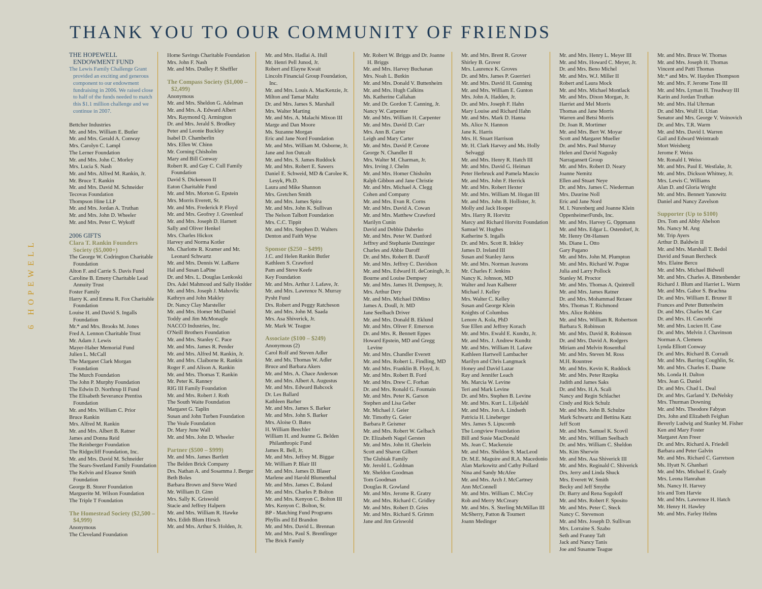THANK YOU TO OUR COMMUNITY OF FRIENDS
6 HOPEWELL
THE HOPEWELL ENDOWMENT FUND
The Lewis Family Challenge Grant provided an exciting and generous component to our endowment fundraising in 2006. We raised close to half of the funds needed to match this $1.1 million challenge and we continue in 2007.
Bettcher Industries
Mr. and Mrs. William E. Butler
Mr. and Mrs. Gerald A. Conway
Mrs. Carolyn C. Lampl
The Lerner Foundation
Mr. and Mrs. John C. Morley
Mrs. Lucia S. Nash
Mr. and Mrs. Alfred M. Rankin, Jr.
Mr. Bruce T. Rankin
Mr. and Mrs. David M. Schneider
Tecovas Foundation
Thompson Hine LLP
Mr. and Mrs. Jordan A. Truthan
Mr. and Mrs. John D. Wheeler
Mr. and Mrs. Peter C. Wykoff
2006 GIFTS
Clara T. Rankin Founders Society ($5,000+)
The George W. Codrington Charitable Foundation
Alton F. and Carrie S. Davis Fund
Caroline B. Emeny Charitable Lead Annuity Trust
Foster Family
Harry K. and Emma R. Fox Charitable Foundation
Louise H. and David S. Ingalls Foundation
Mr.* and Mrs. Brooks M. Jones
Fred A. Lennon Charitable Trust
Mr. Adam J. Lewis
Mayer-Haber Memorial Fund
Julien L. McCall
The Margaret Clark Morgan Foundation
The Murch Foundation
The John P. Murphy Foundation
The Edwin D. Northrup II Fund
The Elisabeth Severance Prentiss Foundation
Mr. and Mrs. William C. Prior
Bruce Rankin
Mrs. Alfred M. Rankin
Mr. and Mrs. Albert B. Ratner
James and Donna Reid
The Reinberger Foundation
The Ridgecliff Foundation, Inc.
Mr. and Mrs. David M. Schneider
The Sears-Swetland Family Foundation
The Kelvin and Eleanor Smith Foundation
George B. Storer Foundation
Marguerite M. Wilson Foundation
The Triple T Foundation
The Homestead Society ($2,500 – $4,999)
Anonymous
The Cleveland Foundation
Home Savings Charitable Foundation
Mrs. John F. Nash
Mr. and Mrs. Dudley P. Sheffler
The Compass Society ($1,000 – $2,499)
Anonymous
Mr. and Mrs. Sheldon G. Adelman
Mr. and Mrs. A. Edward Albert
Mrs. Raymond Q. Armington
Dr. and Mrs. Jerald S. Brodkey
Peter and Leonie Buckley
Isabel D. Chamberlin
Mrs. Ellen W. Chinn
Mr. Corning Chisholm
Mary and Bill Conway
Robert R. and Gay C. Cull Family Foundation
David S. Dickenson II
Eaton Charitable Fund
Mr. and Mrs. Morton G. Epstein
Mrs. Morris Everett, Sr.
Mr. and Mrs. Frederick P. Floyd
Mr. and Mrs. Geofrey J. Greenleaf
Mr. and Mrs. Joseph D. Harnett
Sally and Oliver Henkel
Mrs. Charles Hickox
Harvey and Norma Kotler
Ms. Charlotte R. Kramer and Mr. Leonard Schwartz
Mr. and Mrs. Dennis W. LaBarre
Hal and Susan LaPine
Dr. and Mrs. L. Douglas Lenkoski
Drs. Adel Mahmoud and Sally Hodder
Mr. and Mrs. Joseph J. Mahovlic
Kathryn and John Makley
Dr. Nancy Clay Marsteller
Mr. and Mrs. Homer McDaniel
Toddy and Jim McMonagle
NACCO Industries, Inc.
O'Neill Brothers Foundation
Mr. and Mrs. Stanley C. Pace
Mr. and Mrs. James R. Pender
Mr. and Mrs. Alfred M. Rankin, Jr.
Mr. and Mrs. Claiborne R. Rankin
Roger F. and Alison A. Rankin
Mr. and Mrs. Thomas T. Rankin
Mr. Peter K. Ranney
RIG III Family Foundation
Mr. and Mrs. Robert J. Roth
The South Waite Foundation
Margaret G. Taplin
Susan and John Turben Foundation
The Veale Foundation
Dr. Mary June Wall
Mr. and Mrs. John D. Wheeler
Partner ($500 – $999)
Mr. and Mrs. James Bartlett
The Belden Brick Company
Drs. Nathan A. and Sosamma J. Berger
Beth Boles
Barbara Brown and Steve Ward
Mr. William D. Ginn
Mrs. Sally K. Griswold
Stacie and Jeffrey Halpern
Mr. and Mrs. William R. Hawke
Mrs. Edith Blum Hirsch
Mr. and Mrs. Arthur S. Holden, Jr.
Mr. and Mrs. Hadlai A. Hull
Mr. Henri Pell Junod, Jr.
Robert and Elayne Kwait
Lincoln Financial Group Foundation, Inc.
Mr. and Mrs. Louis A. MacKenzie, Jr.
Milton and Tamar Maltz
Dr. and Mrs. James S. Marshall
Mrs. Walter Marting
Mr. and Mrs. A. Malachi Mixon III
Marge and Dan Moore
Ms. Suzanne Morgan
Eric and Jane Nord Foundation
Mr. and Mrs. William M. Osborne, Jr.
Jane and Jon Outcalt
Mr. and Mrs. S. James Ruddock
Mr. and Mrs. Robert E. Sawers
Daniel E. Schweid, MD & Carolee K. Lesyk, Ph.D.
Laura and Mike Shannon
Mrs. Gretchen Smith
Mr. and Mrs. James Spira
Mr. and Mrs. John K. Sullivan
The Nelson Talbott Foundation
Mrs. C.C. Tippit
Mr. and Mrs. Stephen D. Walters
Denton and Faith Wyse
Sponsor ($250 – $499)
J.C. and Helen Rankin Butler
Kathleen S. Crawford
Pam and Steve Keefe
Key Foundation
Mr. and Mrs. Arthur J. Lafave, Jr.
Mr. and Mrs. Lawrence N. Murray
Pysht Fund
Drs. Robert and Peggy Ratcheson
Mr. and Mrs. John M. Saada
Mrs. Asa Shiverick, Jr.
Mr. Mark W. Teague
Associate ($100 – $249)
Anonymous (2)
Carol Rolf and Steven Adler
Mr. and Ms. Thomas W. Adler
Bruce and Barbara Akers
Mr. and Mrs. A. Chace Anderson
Mr. and Mrs. Albert A. Augustus
Mr. and Mrs. Edward Babcock
Dr. Les Ballard
Kathleen Barber
Mr. and Mrs. James S. Barker
Mr. and Mrs. John S. Barker
Mrs. Aloise O. Bates
H. William Beechler
William H. and Jeanne G. Belden Philanthropic Fund
James R. Bell, Jr.
Mr. and Mrs. Jeffrey M. Biggar
Mr. William P. Blair III
Mr. and Mrs. James D. Blaser
Marlene and Harold Blumenthal
Mr. and Mrs. James C. Boland
Mr. and Mrs. Charles P. Bolton
Mr. and Mrs. Kenyon C. Bolton III
Mrs. Kenyon C. Bolton, Sr.
BP - Matching Fund Programs
Phyllis and Ed Brandon
Mr. and Mrs. David L. Brennan
Mr. and Mrs. Paul S. Brentlinger
The Brick Family
Mr. Robert W. Briggs and Dr. Joanne H. Briggs
Mr. and Mrs. Harvey Buchanan
Mrs. Noah L. Butkin
Mr. and Mrs. Donald V. Buttenheim
Mr. and Mrs. Hugh Calkins
Ms. Katherine Callahan
Mr. and Dr. Gordon T. Canning, Jr.
Nancy W. Carpenter
Mr. and Mrs. William H. Carpenter
Mr. and Mrs. David D. Carr
Mrs. Ann B. Carter
Leigh and Mary Carter
Mr. and Mrs. David P. Cerone
George N. Chandler II
Mrs. Walter M. Charman, Jr.
Mrs. Irving J. Chelm
Mr. and Mrs. Homer Chisholm
Ralph Gibbon and Jane Christie
Mr. and Mrs. Michael A. Clegg
Cohen and Company
Mr. and Mrs. Evan R. Corns
Mr. and Mrs. David A. Cowan
Mr. and Mrs. Matthew Crawford
Marilyn Cunin
David and Debbie Daberko
Mr. and Mrs. Peter W. Danford
Jeffrey and Stephanie Danzinger
Charles and Abbie Daroff
Dr. and Mrs. Robert B. Daroff
Mr. and Mrs. Jeffrey C. Davidson
Mr. and Mrs. Edward H. deConingh, Jr.
Bourne and Louise Dempsey
Mr. and Mrs. James H. Dempsey, Jr.
Mrs. Arthur Dery
Mr. and Mrs. Michael DiMino
James A. Doull, Jr. MD
Jane Seelbach Driver
Mr. and Mrs. Donald B. Eklund
Mr. and Mrs. Oliver F. Emerson
Dr. and Mrs. R. Bennett Eppes
Howard Epstein, MD and Gregg Levine
Mr. and Mrs. Chandler Everett
Mr. and Mrs. Robert L. Findling, MD
Mr. and Mrs. Franklin B. Floyd, Jr.
Mr. and Mrs. Robert B. Ford
Mr. and Mrs. Drew C. Forhan
Dr. and Mrs. Ronald G. Fountain
Mr. and Mrs. Peter K. Garson
Stephen and Lisa Geber
Mr. Michael J. Geier
Mr. Timothy G. Geier
Barbara P. Geismer
Mr. and Mrs. Robert W. Gelbach
Dr. Elizabeth Nagel Gersten
Mr. and Mrs. John H. Gherlein
Scott and Sharon Gilbert
The Glubiak Family
Mr. Jerold L. Goldman
Mr. Sheldon Goodman
Tom Goodman
Douglas R. Gowland
Mr. and Mrs. Jerome R. Gratry
Mr. and Mrs. Richard C. Gridley
Mr. and Mrs. Robert D. Gries
Mr. and Mrs. Richard S. Grimm
Jane and Jim Griswold
Mr. and Mrs. Brent R. Grover
Shirley B. Grover
Mrs. Laurence K. Groves
Dr. and Mrs. James P. Guerrieri
Mr. and Mrs. David H. Gunning
Mr. and Mrs. William E. Gunton
Mrs. John A. Hadden, Jr.
Dr. and Mrs. Joseph F. Hahn
Mary Louise and Richard Hahn
Mr. and Mrs. Mark D. Hanna
Ms. Alice N. Hannon
Jane K. Harris
Mrs. H. Stuart Harrison
Mr. H. Clark Harvey and Ms. Holly Selvaggi
Mr. and Mrs. Henry R. Hatch III
Mr. and Mrs. David G. Heiman
Peter Herbruck and Pamela Mascio
Mr. and Mrs. John F. Herrick
Mr. and Mrs. Robert Hexter
Mr. and Mrs. William M. Hogan III
Mr. and Mrs. John B. Hollister, Jr.
Molly and Jack Hooper
Mrs. Harry R. Horvitz
Marcy and Richard Horvitz Foundation
Samuel W. Hughes
Katherine S. Ingalls
Dr. and Mrs. Scott R. Inkley
James D. Ireland III
Susan and Stanley Jaros
Mr. and Mrs. Norman Jeavons
Mr. Charles F. Jenkins
Nancy K. Johnson, MD
Walter and Jean Kalberer
Michael J. Kelley
Mrs. Walter C. Kelley
Susan and George Klein
Knights of Columbus
Lenore A. Kola, PhD
Sue Ellen and Jeffrey Korach
Mr. and Mrs. Ewald E. Kundtz, Jr.
Mr. and Mrs. J. Andrew Kundtz
Mr. and Mrs. William H. Lafave
Kathleen Hartwell Lambacher
Marilyn and Chris Langmack
Honey and David Lazar
Ray and Jennifer Leach
Ms. Marcia W. Levine
Teri and Mark Levine
Dr. and Mrs. Stephen B. Levine
Mr. and Mrs. Kurt L. Liljedahl
Mr. and Mrs. Jon A. Lindseth
Patricia H. Lineberger
Mrs. James S. Lipscomb
The Longview Foundation
Bill and Susie MacDonald
Ms. Jean C. Mackenzie
Mr. and Mrs. Sheldon S. MacLeod
Dr. M.E. Maguire and R.A. Macedonio
Alan Markowitz and Cathy Pollard
Nina and Sandy McAfee
Mr. and Mrs. Arch J. McCartney
Ann McConnell
Mr. and Mrs. William C. McCoy
Rob and Merry McCreary
Mr. and Mrs. S. Sterling McMillan III
McSherry, Patton & Toumert
Joann Medinger
Mr. and Mrs. Henry L. Meyer III
Mr. and Mrs. Howard C. Meyer, Jr.
Dr. and Mrs. Beno Michel
Mr. and Mrs. W.J. Miller II
Robert and Laura Mock
Mr. and Mrs. Michael Montlack
Mr. and Mrs. Dixon Morgan, Jr.
Harriet and Mel Morris
Thomas and Jane Morris
Warren and Betsi Morris
Dr. Joan R. Mortimer
Mr. and Mrs. Bert W. Moyar
Scott and Margaret Mueller
Dr. and Mrs. Paul Murray
Helen and David Nagusky
Narragansett Group
Mr. and Mrs. Robert D. Neary
Joanne Nemitz
Ellen and Stuart Neye
Dr. and Mrs. James C. Niederman
Mrs. Daurine Noll
Eric and Jane Nord
M. I. Nurenberg and Joanne Klein
OppenheimerFunds, Inc.
Mr. and Mrs. Harvey G. Oppmann
Mr. and Mrs. Edgar L. Ostendorf, Jr.
Mr. Henry Ott-Hansen
Ms. Diane L. Otto
Gary Pagano
Mr. and Mrs. John M. Plumpton
Mr. and Mrs. Richard W. Pogue
Julia and Larry Pollock
Stanley M. Proctor
Mr. and Mrs. Thomas A. Quintrell
Mr. and Mrs. James Ratner
Dr. and Mrs. Mohammad Rezaee
Mrs. Thomas T. Richmond
Mrs. Alice Robbins
Mr. and Mrs. William R. Robertson
Barbara S. Robinson
Mr. and Mrs. David R. Robinson
Dr. and Mrs. David A. Rodgers
Miriam and Melvin Rosenthal
Mr. and Mrs. Steven M. Ross
M.H. Rountree
Mr. and Mrs. Kevin K. Ruddock
Mr. and Mrs. Peter Rzepka
Judith and James Saks
Dr. and Mrs. H.A. Scali
Nancy and Regin Schlachet
Cindy and Rick Schulz
Mr. and Mrs. John B. Schulze
Mark Schwartz and Bettina Katz
Jeff Scott
Mr. and Mrs. Samuel K. Scovil
Mr. and Mrs. William Seelbach
Dr. and Mrs. William C. Sheldon
Ms. Kim Sherwin
Mr. and Mrs. Asa Shiverick III
Mr. and Mrs. Reginald C. Shiverick
Drs. Jerry and Linda Shuck
Mrs. Everett W. Smith
Becky and Jeff Smythe
Dr. Barry and Rena Sogoloff
Mr. and Mrs. Robert F. Sposito
Mr. and Mrs. Peter C. Steck
Nancy C. Stevenson
Mr. and Mrs. Joseph D. Sullivan
Mrs. Lorraine S. Szabo
Seth and Franny Taft
Jack and Nancy Tanis
Joe and Susanne Teague
Mr. and Mrs. Bruce W. Thomas
Mr. and Mrs. Joseph H. Thomas
Vincent and Patti Thomas
Mr.* and Mrs. W. Hayden Thompson
Mr. and Mrs. F. Jerome Tone III
Mr. and Mrs. Lyman H. Treadway III
Karin and Jordan Truthan
Mr. and Mrs. Hal Uhrman
Dr. and Mrs. Wulf H. Utian
Senator and Mrs. George V. Voinovich
Dr. and Mrs. T.R. Warm
Mr. and Mrs. David I. Warren
Gail and Edward Weintraub
Mort Weisberg
Jerome F. Weiss
Mr. Ronald I. Weiss
Mr. and Mrs. Paul E. Westlake, Jr.
Mr. and Mrs. Dickson Whitney, Jr.
Mrs. Lewis C. Williams
Alan D. and Gloria Wright
Mr. and Mrs. Bennett Yanowitz
Daniel and Nancy Zavelson
Supporter (Up to $100)
Drs. Tom and Abby Abelson
Ms. Nancy M. Ang
Mr. Trip Ayers
Arthur D. Baldwin II
Mr. and Mrs. Marshall T. Bedol
David and Susan Bercheck
Mrs. Elaine Bercu
Mr. and Mrs. Michael Bidwell
Mr. and Mrs. Charles A. Bittenbender
Richard J. Blum and Harriet L. Warm
Mr. and Mrs. Gabor S. Brachna
Dr. and Mrs. William E. Bruner II
Frances and Peter Buttenheim
Dr. and Mrs. Charles M. Carr
Dr. and Mrs. H. Cascorbi
Mr. and Mrs. Lucien H. Case
Dr. and Mrs. Melvin J. Chavinson
Norman A. Clemens
Lynda Elliott Conway
Dr. and Mrs. Richard B. Corradi
Mr. and Mrs. Barring Coughlin, Sr.
Mr. and Mrs. Charles E. Daane
Ms. Londa H. Dalton
Mrs. Jean G. Daniel
Dr. and Mrs. Chad L. Deal
Dr. and Mrs. Garland Y. DeNelsky
Mrs. Thurman Downing
Mr. and Mrs. Theodore Fabyan
Drs. John and Elizabeth Feighan
Beverly Ludwig and Stanley M. Fisher
Ken and Mary Foster
Margaret Ann Freer
Dr. and Mrs. Richard A. Friedell
Barbara and Peter Galvin
Mr. and Mrs. Richard C. Garretson
Ms. Hyatt N. Ghanbari
Mr. and Mrs. Michael E. Grady
Mrs. Leona Hanrahan
Ms. Nancy H. Harvey
Iris and Tom Harvie
Mr. and Mrs. Lawrence H. Hatch
Mr. Henry H. Hawley
Mr. and Mrs. Farley Helms